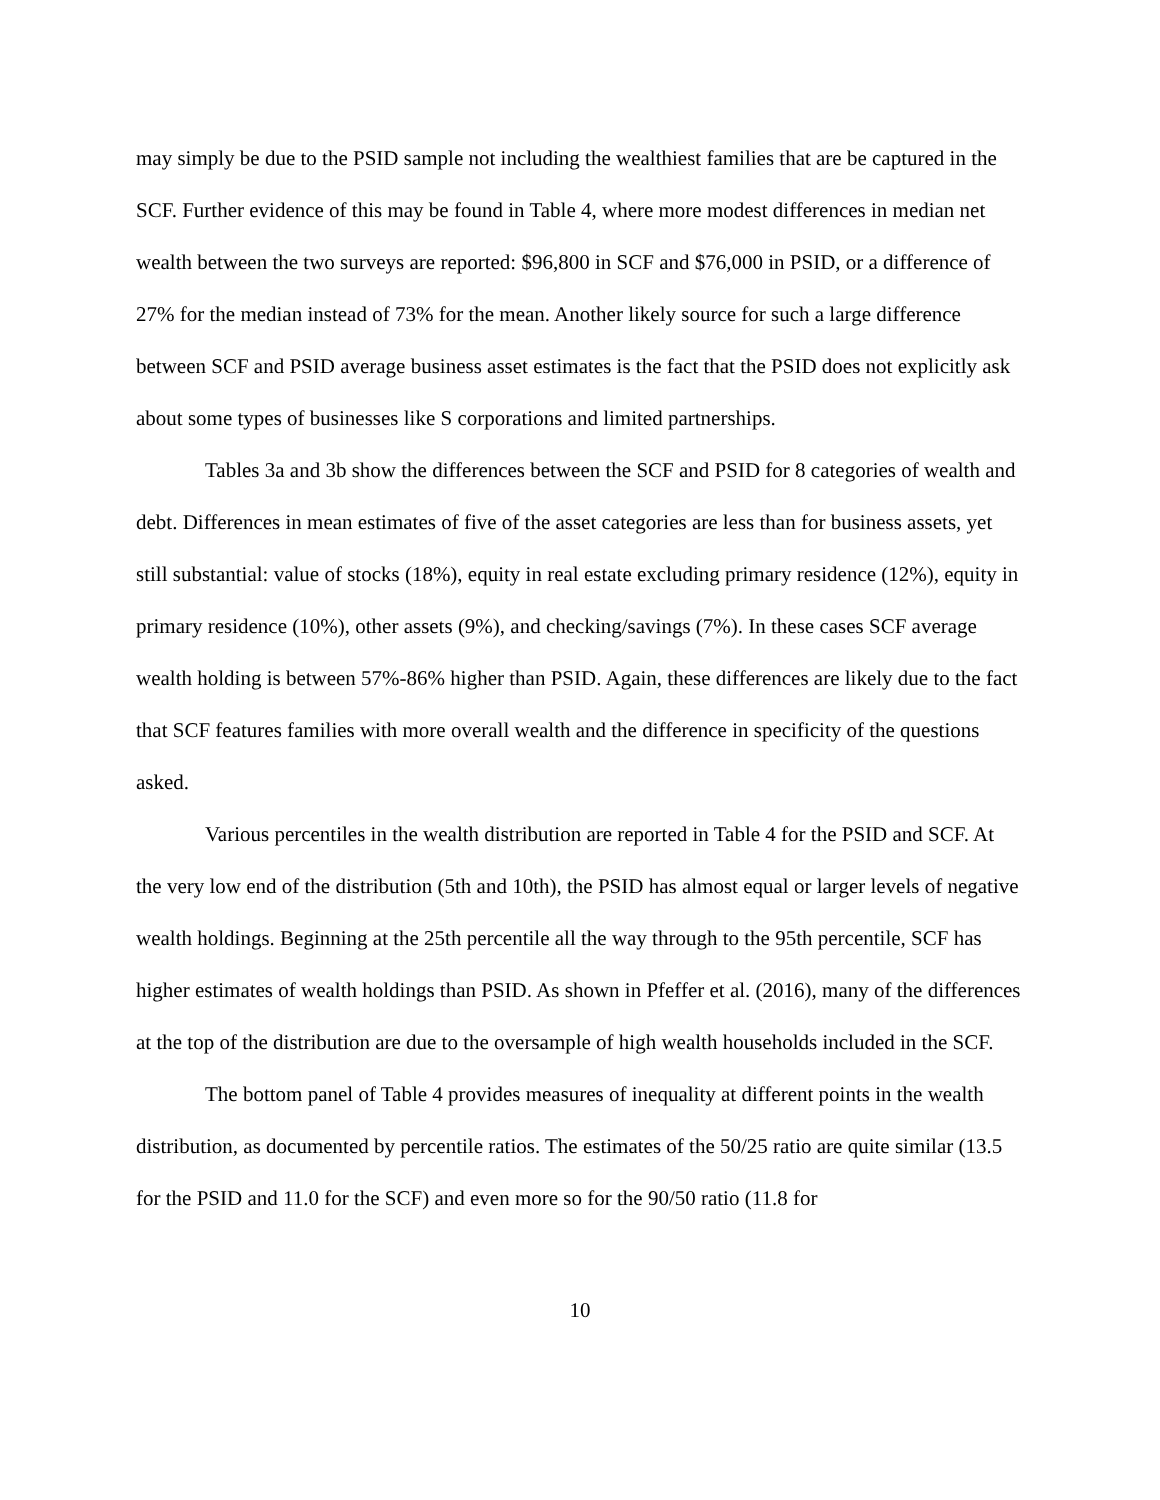may simply be due to the PSID sample not including the wealthiest families that are be captured in the SCF. Further evidence of this may be found in Table 4, where more modest differences in median net wealth between the two surveys are reported: $96,800 in SCF and $76,000 in PSID, or a difference of 27% for the median instead of 73% for the mean. Another likely source for such a large difference between SCF and PSID average business asset estimates is the fact that the PSID does not explicitly ask about some types of businesses like S corporations and limited partnerships.
Tables 3a and 3b show the differences between the SCF and PSID for 8 categories of wealth and debt. Differences in mean estimates of five of the asset categories are less than for business assets, yet still substantial: value of stocks (18%), equity in real estate excluding primary residence (12%), equity in primary residence (10%), other assets (9%), and checking/savings (7%). In these cases SCF average wealth holding is between 57%-86% higher than PSID. Again, these differences are likely due to the fact that SCF features families with more overall wealth and the difference in specificity of the questions asked.
Various percentiles in the wealth distribution are reported in Table 4 for the PSID and SCF. At the very low end of the distribution (5th and 10th), the PSID has almost equal or larger levels of negative wealth holdings. Beginning at the 25th percentile all the way through to the 95th percentile, SCF has higher estimates of wealth holdings than PSID. As shown in Pfeffer et al. (2016), many of the differences at the top of the distribution are due to the oversample of high wealth households included in the SCF.
The bottom panel of Table 4 provides measures of inequality at different points in the wealth distribution, as documented by percentile ratios. The estimates of the 50/25 ratio are quite similar (13.5 for the PSID and 11.0 for the SCF) and even more so for the 90/50 ratio (11.8 for
10